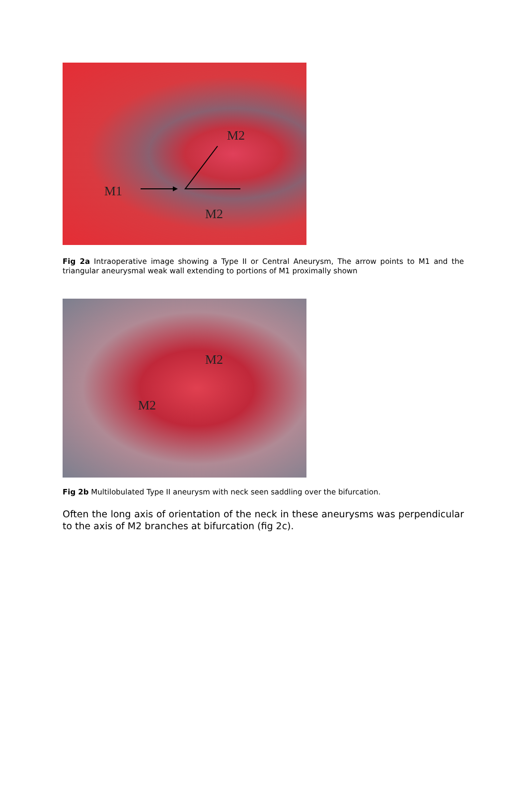M2
M1
M2
Fig 2a Intraoperative image showing a Type II or Central Aneurysm, The arrow points to M1 and the triangular aneurysmal weak wall extending to portions of M1 proximally shown
M2
M2
Fig 2b Multilobulated Type II aneurysm with neck seen saddling over the bifurcation.
Often the long axis of orientation of the neck in these aneurysms was perpendicular to the axis of M2 branches at bifurcation (fig 2c).